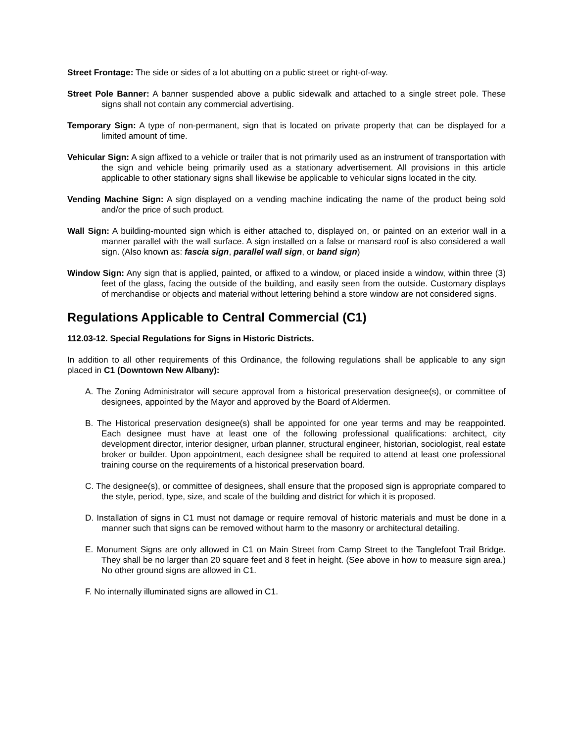Street Frontage: The side or sides of a lot abutting on a public street or right-of-way.
Street Pole Banner: A banner suspended above a public sidewalk and attached to a single street pole. These signs shall not contain any commercial advertising.
Temporary Sign: A type of non-permanent, sign that is located on private property that can be displayed for a limited amount of time.
Vehicular Sign: A sign affixed to a vehicle or trailer that is not primarily used as an instrument of transportation with the sign and vehicle being primarily used as a stationary advertisement. All provisions in this article applicable to other stationary signs shall likewise be applicable to vehicular signs located in the city.
Vending Machine Sign: A sign displayed on a vending machine indicating the name of the product being sold and/or the price of such product.
Wall Sign: A building-mounted sign which is either attached to, displayed on, or painted on an exterior wall in a manner parallel with the wall surface. A sign installed on a false or mansard roof is also considered a wall sign. (Also known as: fascia sign, parallel wall sign, or band sign)
Window Sign: Any sign that is applied, painted, or affixed to a window, or placed inside a window, within three (3) feet of the glass, facing the outside of the building, and easily seen from the outside. Customary displays of merchandise or objects and material without lettering behind a store window are not considered signs.
Regulations Applicable to Central Commercial (C1)
112.03-12. Special Regulations for Signs in Historic Districts.
In addition to all other requirements of this Ordinance, the following regulations shall be applicable to any sign placed in C1 (Downtown New Albany):
A. The Zoning Administrator will secure approval from a historical preservation designee(s), or committee of designees, appointed by the Mayor and approved by the Board of Aldermen.
B. The Historical preservation designee(s) shall be appointed for one year terms and may be reappointed. Each designee must have at least one of the following professional qualifications: architect, city development director, interior designer, urban planner, structural engineer, historian, sociologist, real estate broker or builder. Upon appointment, each designee shall be required to attend at least one professional training course on the requirements of a historical preservation board.
C. The designee(s), or committee of designees, shall ensure that the proposed sign is appropriate compared to the style, period, type, size, and scale of the building and district for which it is proposed.
D. Installation of signs in C1 must not damage or require removal of historic materials and must be done in a manner such that signs can be removed without harm to the masonry or architectural detailing.
E. Monument Signs are only allowed in C1 on Main Street from Camp Street to the Tanglefoot Trail Bridge. They shall be no larger than 20 square feet and 8 feet in height. (See above in how to measure sign area.) No other ground signs are allowed in C1.
F. No internally illuminated signs are allowed in C1.